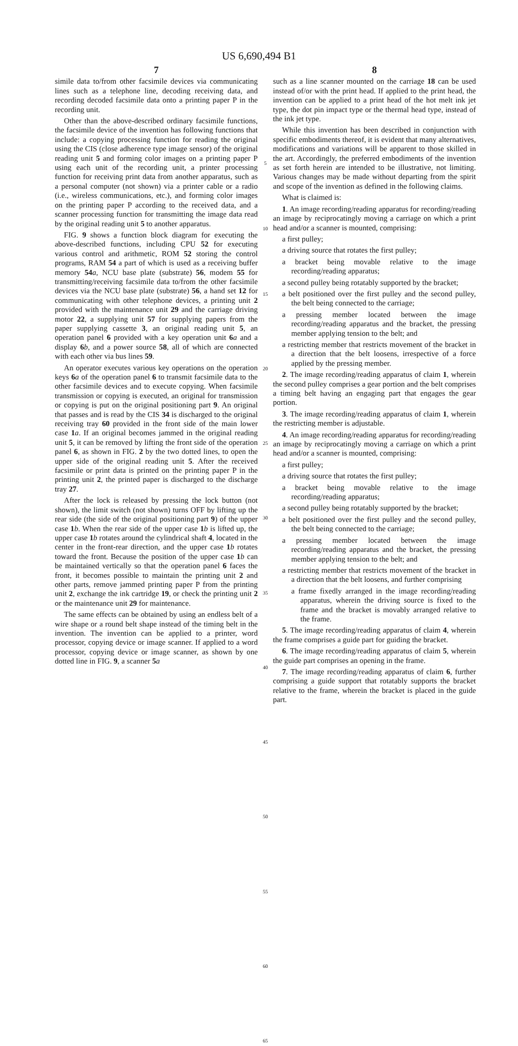US 6,690,494 B1
7
simile data to/from other facsimile devices via communicating lines such as a telephone line, decoding receiving data, and recording decoded facsimile data onto a printing paper P in the recording unit.
Other than the above-described ordinary facsimile functions, the facsimile device of the invention has following functions that include: a copying processing function for reading the original using the CIS (close adherence type image sensor) of the original reading unit 5 and forming color images on a printing paper P using each unit of the recording unit, a printer processing function for receiving print data from another apparatus, such as a personal computer (not shown) via a printer cable or a radio (i.e., wireless communications, etc.), and forming color images on the printing paper P according to the received data, and a scanner processing function for transmitting the image data read by the original reading unit 5 to another apparatus.
FIG. 9 shows a function block diagram for executing the above-described functions, including CPU 52 for executing various control and arithmetic, ROM 52 storing the control programs, RAM 54 a part of which is used as a receiving buffer memory 54 a, NCU base plate (substrate) 56, modem 55 for transmitting/receiving facsimile data to/from the other facsimile devices via the NCU base plate (substrate) 56, a hand set 12 for communicating with other telephone devices, a printing unit 2 provided with the maintenance unit 29 and the carriage driving motor 22, a supplying unit 57 for supplying papers from the paper supplying cassette 3, an original reading unit 5, an operation panel 6 provided with a key operation unit 6 a and a display 6 b, and a power source 58, all of which are connected with each other via bus lines 59.
An operator executes various key operations on the operation keys 6 a of the operation panel 6 to transmit facsimile data to the other facsimile devices and to execute copying. When facsimile transmission or copying is executed, an original for transmission or copying is put on the original positioning part 9. An original that passes and is read by the CIS 34 is discharged to the original receiving tray 60 provided in the front side of the main lower case 1 a. If an original becomes jammed in the original reading unit 5, it can be removed by lifting the front side of the operation panel 6, as shown in FIG. 2 by the two dotted lines, to open the upper side of the original reading unit 5. After the received facsimile or print data is printed on the printing paper P in the printing unit 2, the printed paper is discharged to the discharge tray 27.
After the lock is released by pressing the lock button (not shown), the limit switch (not shown) turns OFF by lifting up the rear side (the side of the original positioning part 9) of the upper case 1 b. When the rear side of the upper case 1 b is lifted up, the upper case 1 b rotates around the cylindrical shaft 4, located in the center in the front-rear direction, and the upper case 1 b rotates toward the front. Because the position of the upper case 1 b can be maintained vertically so that the operation panel 6 faces the front, it becomes possible to maintain the printing unit 2 and other parts, remove jammed printing paper P from the printing unit 2, exchange the ink cartridge 19, or check the printing unit 2 or the maintenance unit 29 for maintenance.
The same effects can be obtained by using an endless belt of a wire shape or a round belt shape instead of the timing belt in the invention. The invention can be applied to a printer, word processor, copying device or image scanner. If applied to a word processor, copying device or image scanner, as shown by one dotted line in FIG. 9, a scanner 5 a
5
10
15
20
25
30
35
40
45
50
55
60
65
8
such as a line scanner mounted on the carriage 18 can be used instead of/or with the print head. If applied to the print head, the invention can be applied to a print head of the hot melt ink jet type, the dot pin impact type or the thermal head type, instead of the ink jet type.
While this invention has been described in conjunction with specific embodiments thereof, it is evident that many alternatives, modifications and variations will be apparent to those skilled in the art. Accordingly, the preferred embodiments of the invention as set forth herein are intended to be illustrative, not limiting. Various changes may be made without departing from the spirit and scope of the invention as defined in the following claims.
What is claimed is:
1. An image recording/reading apparatus for recording/reading an image by reciprocatingly moving a carriage on which a print head and/or a scanner is mounted, comprising:
a first pulley;
a driving source that rotates the first pulley;
a bracket being movable relative to the image recording/reading apparatus;
a second pulley being rotatably supported by the bracket;
a belt positioned over the first pulley and the second pulley, the belt being connected to the carriage;
a pressing member located between the image recording/reading apparatus and the bracket, the pressing member applying tension to the belt; and
a restricting member that restricts movement of the bracket in a direction that the belt loosens, irrespective of a force applied by the pressing member.
2. The image recording/reading apparatus of claim 1, wherein the second pulley comprises a gear portion and the belt comprises a timing belt having an engaging part that engages the gear portion.
3. The image recording/reading apparatus of claim 1, wherein the restricting member is adjustable.
4. An image recording/reading apparatus for recording/reading an image by reciprocatingly moving a carriage on which a print head and/or a scanner is mounted, comprising:
a first pulley;
a driving source that rotates the first pulley;
a bracket being movable relative to the image recording/reading apparatus;
a second pulley being rotatably supported by the bracket;
a belt positioned over the first pulley and the second pulley, the belt being connected to the carriage;
a pressing member located between the image recording/reading apparatus and the bracket, the pressing member applying tension to the belt; and
a restricting member that restricts movement of the bracket in a direction that the belt loosens, and further comprising
a frame fixedly arranged in the image recording/reading apparatus, wherein the driving source is fixed to the frame and the bracket is movably arranged relative to the frame.
5. The image recording/reading apparatus of claim 4, wherein the frame comprises a guide part for guiding the bracket.
6. The image recording/reading apparatus of claim 5, wherein the guide part comprises an opening in the frame.
7. The image recording/reading apparatus of claim 6, further comprising a guide support that rotatably supports the bracket relative to the frame, wherein the bracket is placed in the guide part.